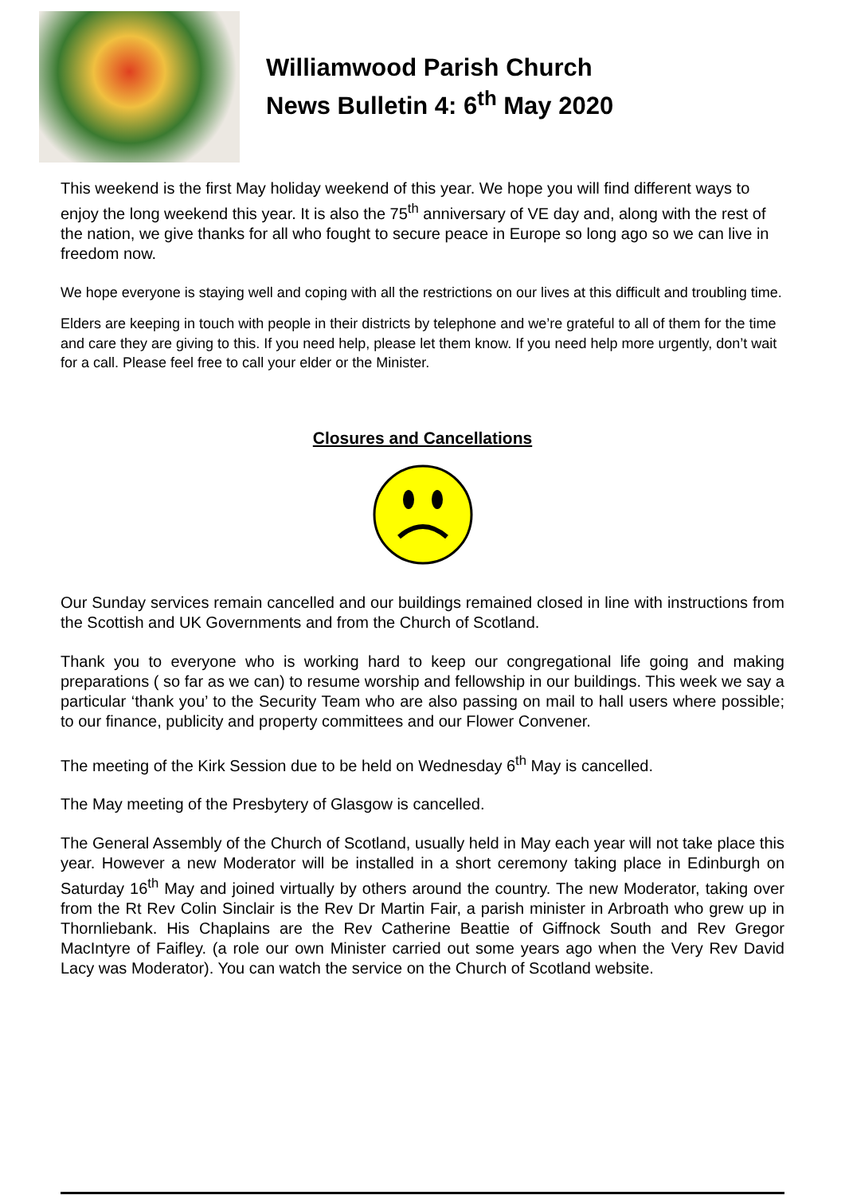Williamwood Parish Church
News Bulletin 4: 6<sup>th</sup> May 2020
This weekend is the first May holiday weekend of this year. We hope you will find different ways to enjoy the long weekend this year. It is also the 75<sup>th</sup> anniversary of VE day and, along with the rest of the nation, we give thanks for all who fought to secure peace in Europe so long ago so we can live in freedom now.
We hope everyone is staying well and coping with all the restrictions on our lives at this difficult and troubling time.
Elders are keeping in touch with people in their districts by telephone and we’re grateful to all of them for the time and care they are giving to this. If you need help, please let them know. If you need help more urgently, don’t wait for a call. Please feel free to call your elder or the Minister.
Closures and Cancellations
Our Sunday services remain cancelled and our buildings remained closed in line with instructions from the Scottish and UK Governments and from the Church of Scotland.
Thank you to everyone who is working hard to keep our congregational life going and making preparations ( so far as we can) to resume worship and fellowship in our buildings. This week we say a particular ‘thank you’ to the Security Team who are also passing on mail to hall users where possible; to our finance, publicity and property committees and our Flower Convener.
The meeting of the Kirk Session due to be held on Wednesday 6<sup>th</sup> May is cancelled.
The May meeting of the Presbytery of Glasgow is cancelled.
The General Assembly of the Church of Scotland, usually held in May each year will not take place this year. However a new Moderator will be installed in a short ceremony taking place in Edinburgh on Saturday 16<sup>th</sup> May and joined virtually by others around the country. The new Moderator, taking over from the Rt Rev Colin Sinclair is the Rev Dr Martin Fair, a parish minister in Arbroath who grew up in Thornliebank. His Chaplains are the Rev Catherine Beattie of Giffnock South and Rev Gregor MacIntyre of Faifley. (a role our own Minister carried out some years ago when the Very Rev David Lacy was Moderator). You can watch the service on the Church of Scotland website.